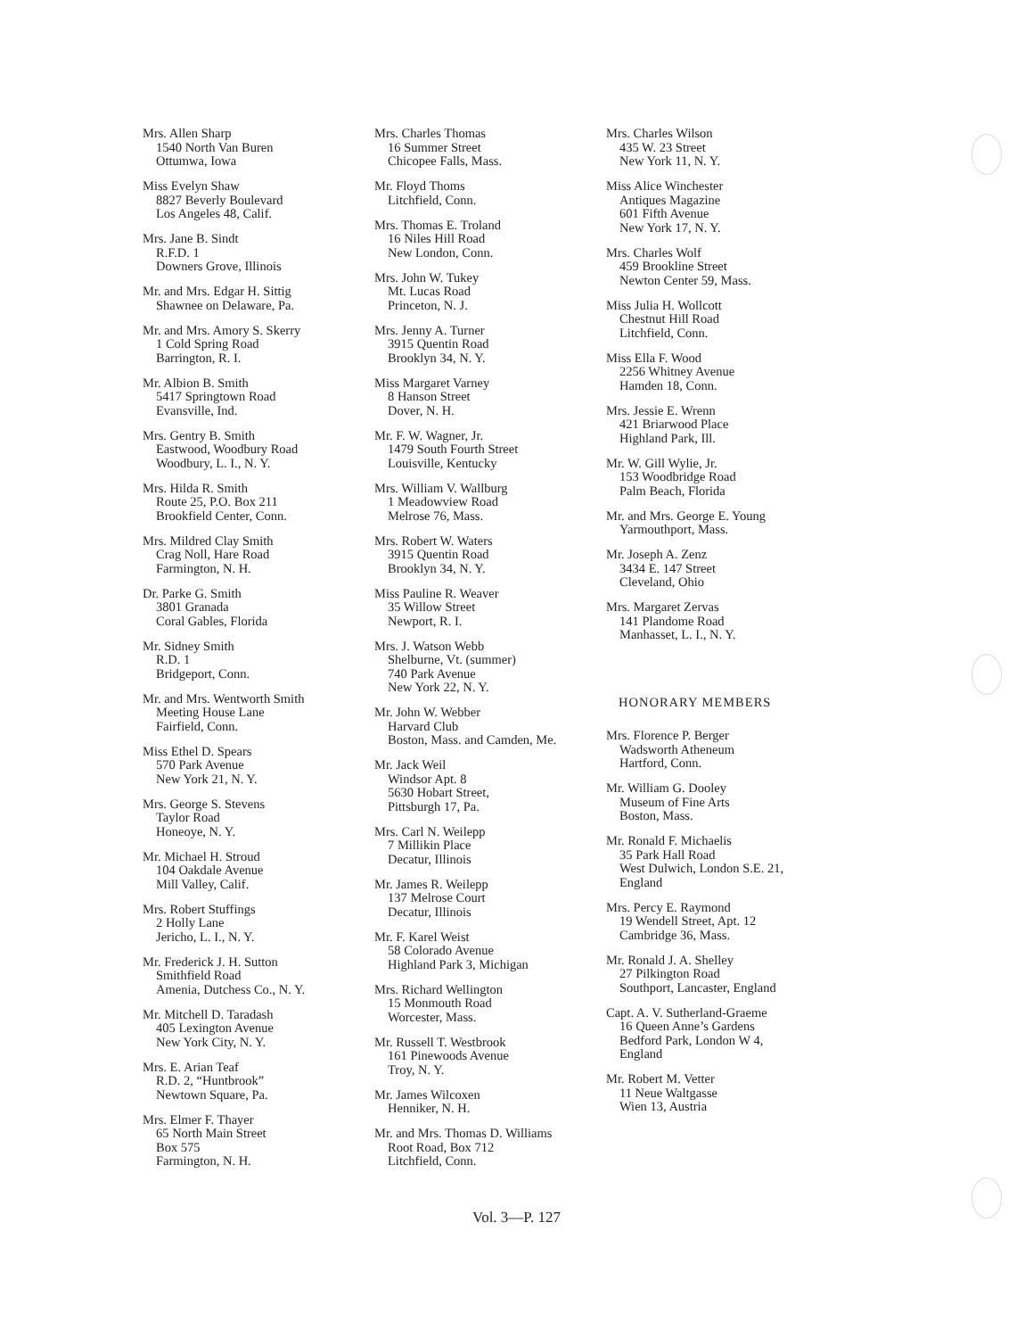Mrs. Allen Sharp
1540 North Van Buren
Ottumwa, Iowa
Miss Evelyn Shaw
8827 Beverly Boulevard
Los Angeles 48, Calif.
Mrs. Jane B. Sindt
R.F.D. 1
Downers Grove, Illinois
Mr. and Mrs. Edgar H. Sittig
Shawnee on Delaware, Pa.
Mr. and Mrs. Amory S. Skerry
1 Cold Spring Road
Barrington, R. I.
Mr. Albion B. Smith
5417 Springtown Road
Evansville, Ind.
Mrs. Gentry B. Smith
Eastwood, Woodbury Road
Woodbury, L. I., N. Y.
Mrs. Hilda R. Smith
Route 25, P.O. Box 211
Brookfield Center, Conn.
Mrs. Mildred Clay Smith
Crag Noll, Hare Road
Farmington, N. H.
Dr. Parke G. Smith
3801 Granada
Coral Gables, Florida
Mr. Sidney Smith
R.D. 1
Bridgeport, Conn.
Mr. and Mrs. Wentworth Smith
Meeting House Lane
Fairfield, Conn.
Miss Ethel D. Spears
570 Park Avenue
New York 21, N. Y.
Mrs. George S. Stevens
Taylor Road
Honeoye, N. Y.
Mr. Michael H. Stroud
104 Oakdale Avenue
Mill Valley, Calif.
Mrs. Robert Stuffings
2 Holly Lane
Jericho, L. I., N. Y.
Mr. Frederick J. H. Sutton
Smithfield Road
Amenia, Dutchess Co., N. Y.
Mr. Mitchell D. Taradash
405 Lexington Avenue
New York City, N. Y.
Mrs. E. Arian Teaf
R.D. 2, “Huntbrook”
Newtown Square, Pa.
Mrs. Elmer F. Thayer
65 North Main Street
Box 575
Farmington, N. H.
Mrs. Charles Thomas
16 Summer Street
Chicopee Falls, Mass.
Mr. Floyd Thoms
Litchfield, Conn.
Mrs. Thomas E. Troland
16 Niles Hill Road
New London, Conn.
Mrs. John W. Tukey
Mt. Lucas Road
Princeton, N. J.
Mrs. Jenny A. Turner
3915 Quentin Road
Brooklyn 34, N. Y.
Miss Margaret Varney
8 Hanson Street
Dover, N. H.
Mr. F. W. Wagner, Jr.
1479 South Fourth Street
Louisville, Kentucky
Mrs. William V. Wallburg
1 Meadowview Road
Melrose 76, Mass.
Mrs. Robert W. Waters
3915 Quentin Road
Brooklyn 34, N. Y.
Miss Pauline R. Weaver
35 Willow Street
Newport, R. I.
Mrs. J. Watson Webb
Shelburne, Vt. (summer)
740 Park Avenue
New York 22, N. Y.
Mr. John W. Webber
Harvard Club
Boston, Mass. and Camden, Me.
Mr. Jack Weil
Windsor Apt. 8
5630 Hobart Street,
Pittsburgh 17, Pa.
Mrs. Carl N. Weilepp
7 Millikin Place
Decatur, Illinois
Mr. James R. Weilepp
137 Melrose Court
Decatur, Illinois
Mr. F. Karel Weist
58 Colorado Avenue
Highland Park 3, Michigan
Mrs. Richard Wellington
15 Monmouth Road
Worcester, Mass.
Mr. Russell T. Westbrook
161 Pinewoods Avenue
Troy, N. Y.
Mr. James Wilcoxen
Henniker, N. H.
Mr. and Mrs. Thomas D. Williams
Root Road, Box 712
Litchfield, Conn.
Mrs. Charles Wilson
435 W. 23 Street
New York 11, N. Y.
Miss Alice Winchester
Antiques Magazine
601 Fifth Avenue
New York 17, N. Y.
Mrs. Charles Wolf
459 Brookline Street
Newton Center 59, Mass.
Miss Julia H. Wollcott
Chestnut Hill Road
Litchfield, Conn.
Miss Ella F. Wood
2256 Whitney Avenue
Hamden 18, Conn.
Mrs. Jessie E. Wrenn
421 Briarwood Place
Highland Park, Ill.
Mr. W. Gill Wylie, Jr.
153 Woodbridge Road
Palm Beach, Florida
Mr. and Mrs. George E. Young
Yarmouthport, Mass.
Mr. Joseph A. Zenz
3434 E. 147 Street
Cleveland, Ohio
Mrs. Margaret Zervas
141 Plandome Road
Manhasset, L. I., N. Y.
HONORARY MEMBERS
Mrs. Florence P. Berger
Wadsworth Atheneum
Hartford, Conn.
Mr. William G. Dooley
Museum of Fine Arts
Boston, Mass.
Mr. Ronald F. Michaelis
35 Park Hall Road
West Dulwich, London S.E. 21,
England
Mrs. Percy E. Raymond
19 Wendell Street, Apt. 12
Cambridge 36, Mass.
Mr. Ronald J. A. Shelley
27 Pilkington Road
Southport, Lancaster, England
Capt. A. V. Sutherland-Graeme
16 Queen Anne’s Gardens
Bedford Park, London W 4,
England
Mr. Robert M. Vetter
11 Neue Waltgasse
Wien 13, Austria
Vol. 3—P. 127